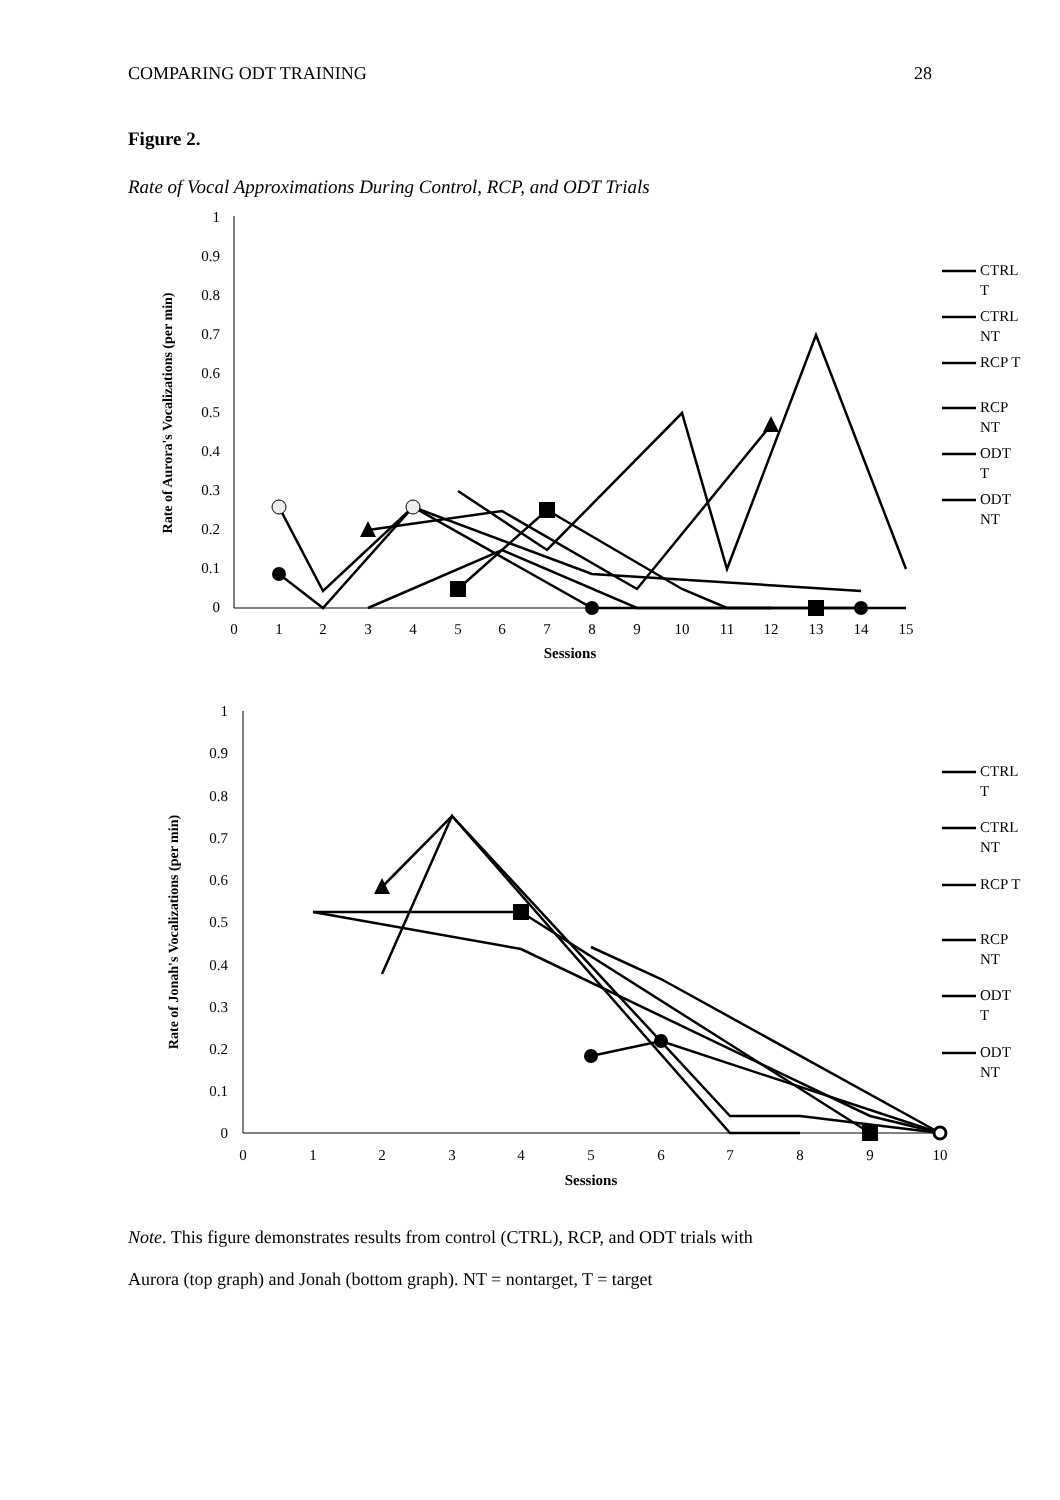COMPARING ODT TRAINING 28
Figure 2.
Rate of Vocal Approximations During Control, RCP, and ODT Trials
0
0.1
0.2
0.3
0.4
0.5
0.6
0.7
0.8
0.9
1
0
1
2
3
4
5
6
7
8
9
10
11
12
13
14
15
Sessions
Rate of Aurora's Vocalizations (per min)
CTRL
T
CTRL
NT
RCP T
RCP
NT
ODT
T
ODT
NT
0
0.1
0.2
0.3
0.4
0.5
0.6
0.7
0.8
0.9
1
0
1
2
3
4
5
6
7
8
9
10
Sessions
Rate of Jonah's Vocalizations (per min)
CTRL
T
CTRL
NT
RCP T
RCP
NT
ODT
T
ODT
NT
Note. This figure demonstrates results from control (CTRL), RCP, and ODT trials with
Aurora (top graph) and Jonah (bottom graph). NT = nontarget, T = target